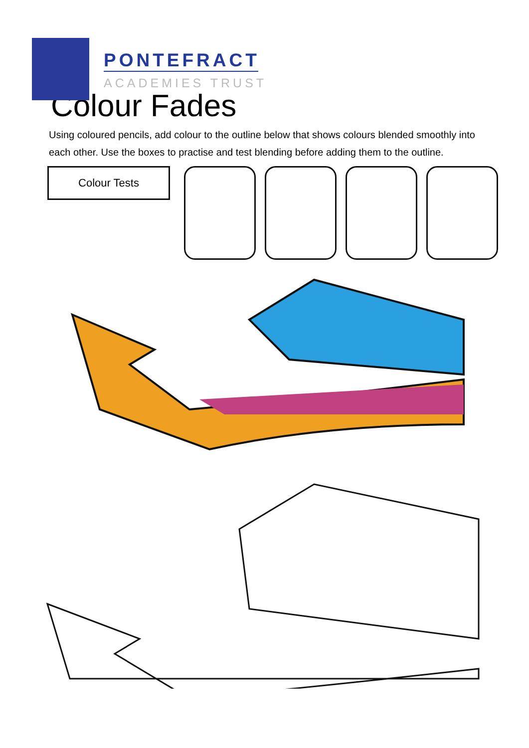PONTEFRACT
ACADEMIES TRUST
Colour Fades
Using coloured pencils, add colour to the outline below that shows colours blended smoothly into each other. Use the boxes to practise and test blending before adding them to the outline.
Colour Tests